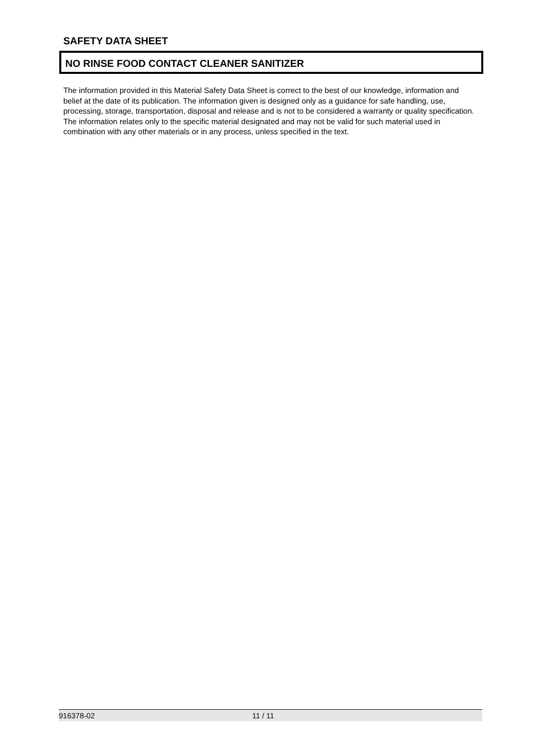SAFETY DATA SHEET
NO RINSE FOOD CONTACT CLEANER SANITIZER
The information provided in this Material Safety Data Sheet is correct to the best of our knowledge, information and belief at the date of its publication. The information given is designed only as a guidance for safe handling, use, processing, storage, transportation, disposal and release and is not to be considered a warranty or quality specification. The information relates only to the specific material designated and may not be valid for such material used in combination with any other materials or in any process, unless specified in the text.
916378-02 11 / 11